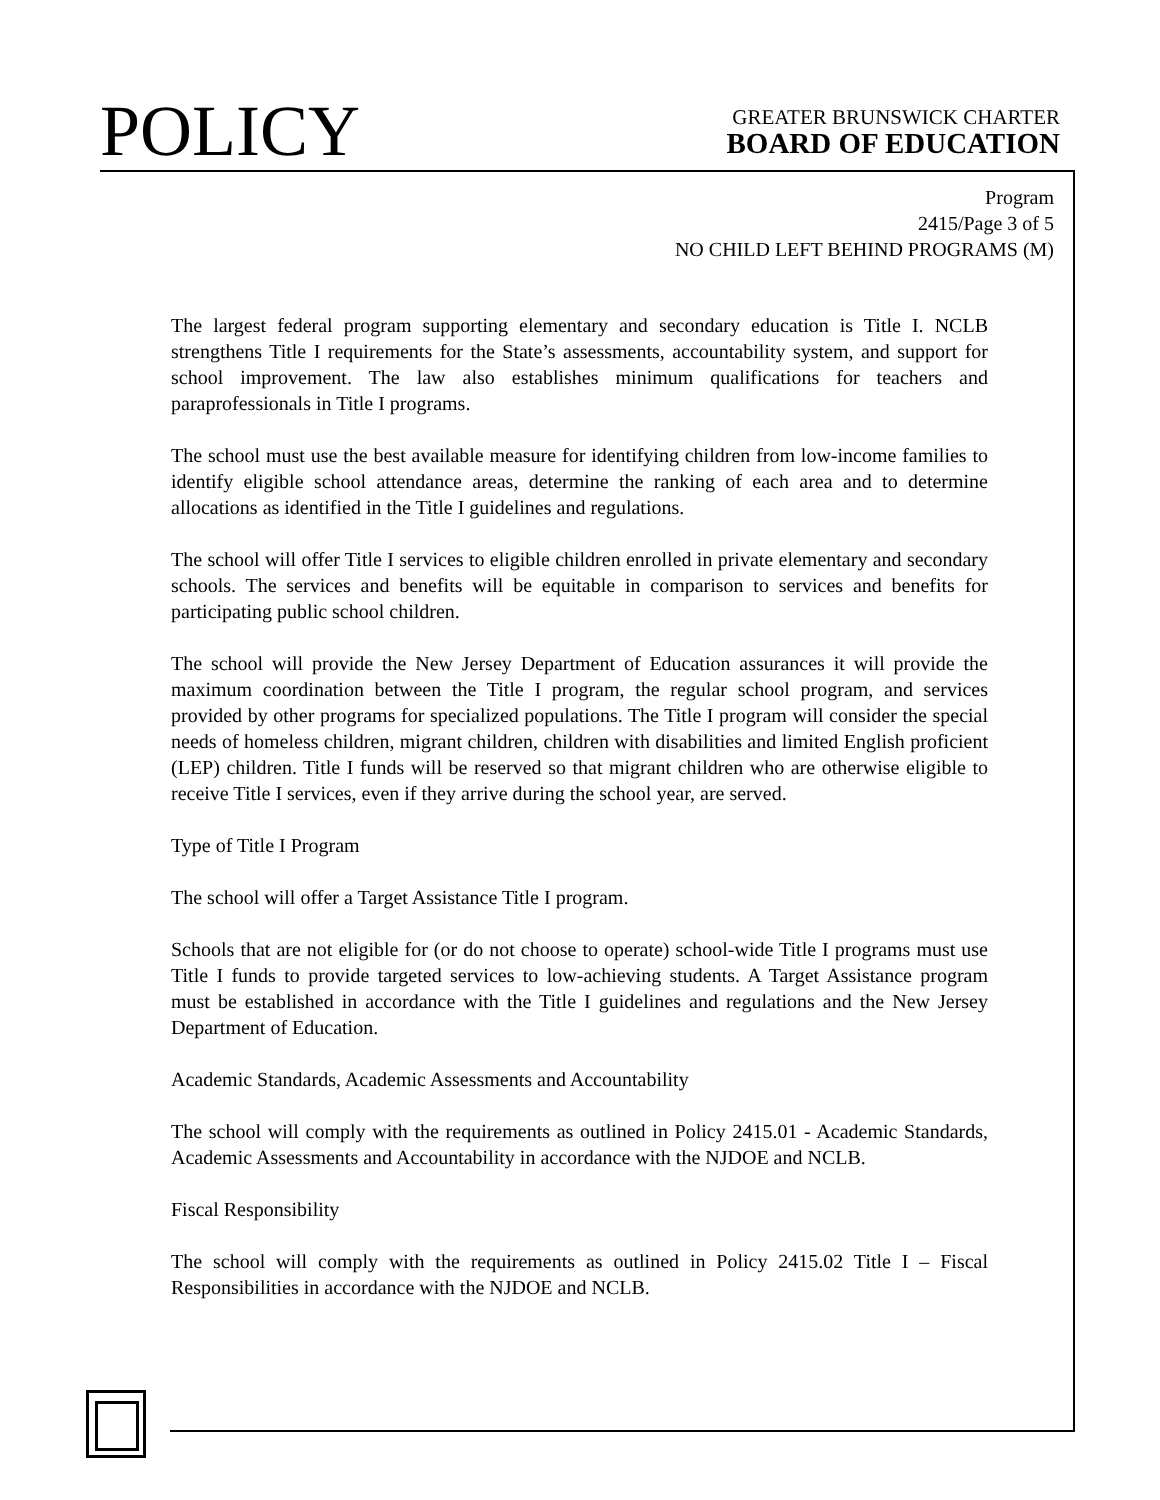POLICY
GREATER BRUNSWICK CHARTER
BOARD OF EDUCATION
Program
2415/Page 3 of 5
NO CHILD LEFT BEHIND PROGRAMS (M)
The largest federal program supporting elementary and secondary education is Title I. NCLB strengthens Title I requirements for the State’s assessments, accountability system, and support for school improvement. The law also establishes minimum qualifications for teachers and paraprofessionals in Title I programs.
The school must use the best available measure for identifying children from low-income families to identify eligible school attendance areas, determine the ranking of each area and to determine allocations as identified in the Title I guidelines and regulations.
The school will offer Title I services to eligible children enrolled in private elementary and secondary schools. The services and benefits will be equitable in comparison to services and benefits for participating public school children.
The school will provide the New Jersey Department of Education assurances it will provide the maximum coordination between the Title I program, the regular school program, and services provided by other programs for specialized populations. The Title I program will consider the special needs of homeless children, migrant children, children with disabilities and limited English proficient (LEP) children. Title I funds will be reserved so that migrant children who are otherwise eligible to receive Title I services, even if they arrive during the school year, are served.
Type of Title I Program
The school will offer a Target Assistance Title I program.
Schools that are not eligible for (or do not choose to operate) school-wide Title I programs must use Title I funds to provide targeted services to low-achieving students. A Target Assistance program must be established in accordance with the Title I guidelines and regulations and the New Jersey Department of Education.
Academic Standards, Academic Assessments and Accountability
The school will comply with the requirements as outlined in Policy 2415.01 - Academic Standards, Academic Assessments and Accountability in accordance with the NJDOE and NCLB.
Fiscal Responsibility
The school will comply with the requirements as outlined in Policy 2415.02 Title I – Fiscal Responsibilities in accordance with the NJDOE and NCLB.